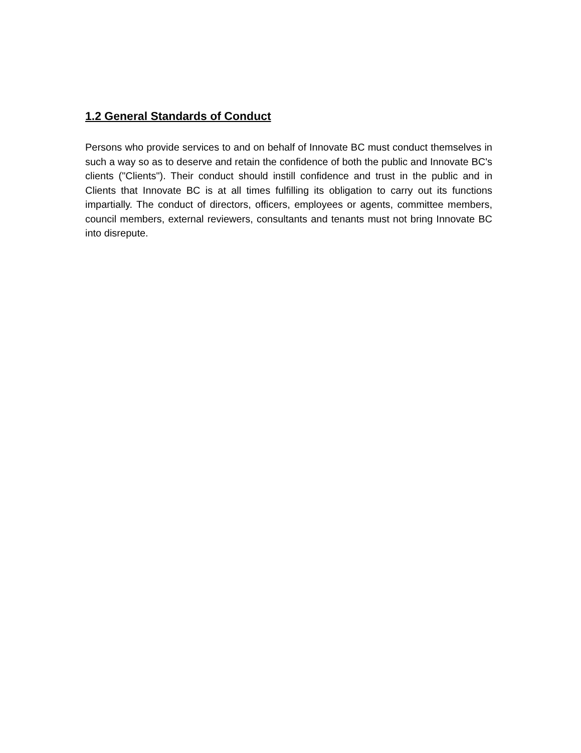1.2 General Standards of Conduct
Persons who provide services to and on behalf of Innovate BC must conduct themselves in such a way so as to deserve and retain the confidence of both the public and Innovate BC's clients ("Clients"). Their conduct should instill confidence and trust in the public and in Clients that Innovate BC is at all times fulfilling its obligation to carry out its functions impartially. The conduct of directors, officers, employees or agents, committee members, council members, external reviewers, consultants and tenants must not bring Innovate BC into disrepute.